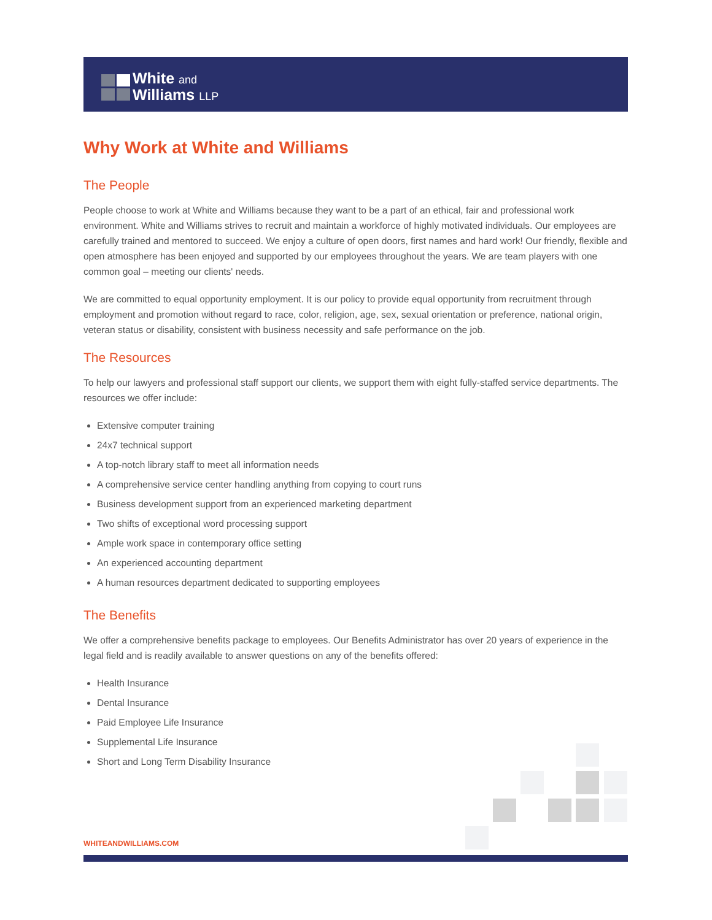White and
Williams LLP
Why Work at White and Williams
The People
People choose to work at White and Williams because they want to be a part of an ethical, fair and professional work environment. White and Williams strives to recruit and maintain a workforce of highly motivated individuals. Our employees are carefully trained and mentored to succeed. We enjoy a culture of open doors, first names and hard work! Our friendly, flexible and open atmosphere has been enjoyed and supported by our employees throughout the years. We are team players with one common goal – meeting our clients' needs.
We are committed to equal opportunity employment. It is our policy to provide equal opportunity from recruitment through employment and promotion without regard to race, color, religion, age, sex, sexual orientation or preference, national origin, veteran status or disability, consistent with business necessity and safe performance on the job.
The Resources
To help our lawyers and professional staff support our clients, we support them with eight fully-staffed service departments. The resources we offer include:
Extensive computer training
24x7 technical support
A top-notch library staff to meet all information needs
A comprehensive service center handling anything from copying to court runs
Business development support from an experienced marketing department
Two shifts of exceptional word processing support
Ample work space in contemporary office setting
An experienced accounting department
A human resources department dedicated to supporting employees
The Benefits
We offer a comprehensive benefits package to employees. Our Benefits Administrator has over 20 years of experience in the legal field and is readily available to answer questions on any of the benefits offered:
Health Insurance
Dental Insurance
Paid Employee Life Insurance
Supplemental Life Insurance
Short and Long Term Disability Insurance
WHITEANDWILLIAMS.COM